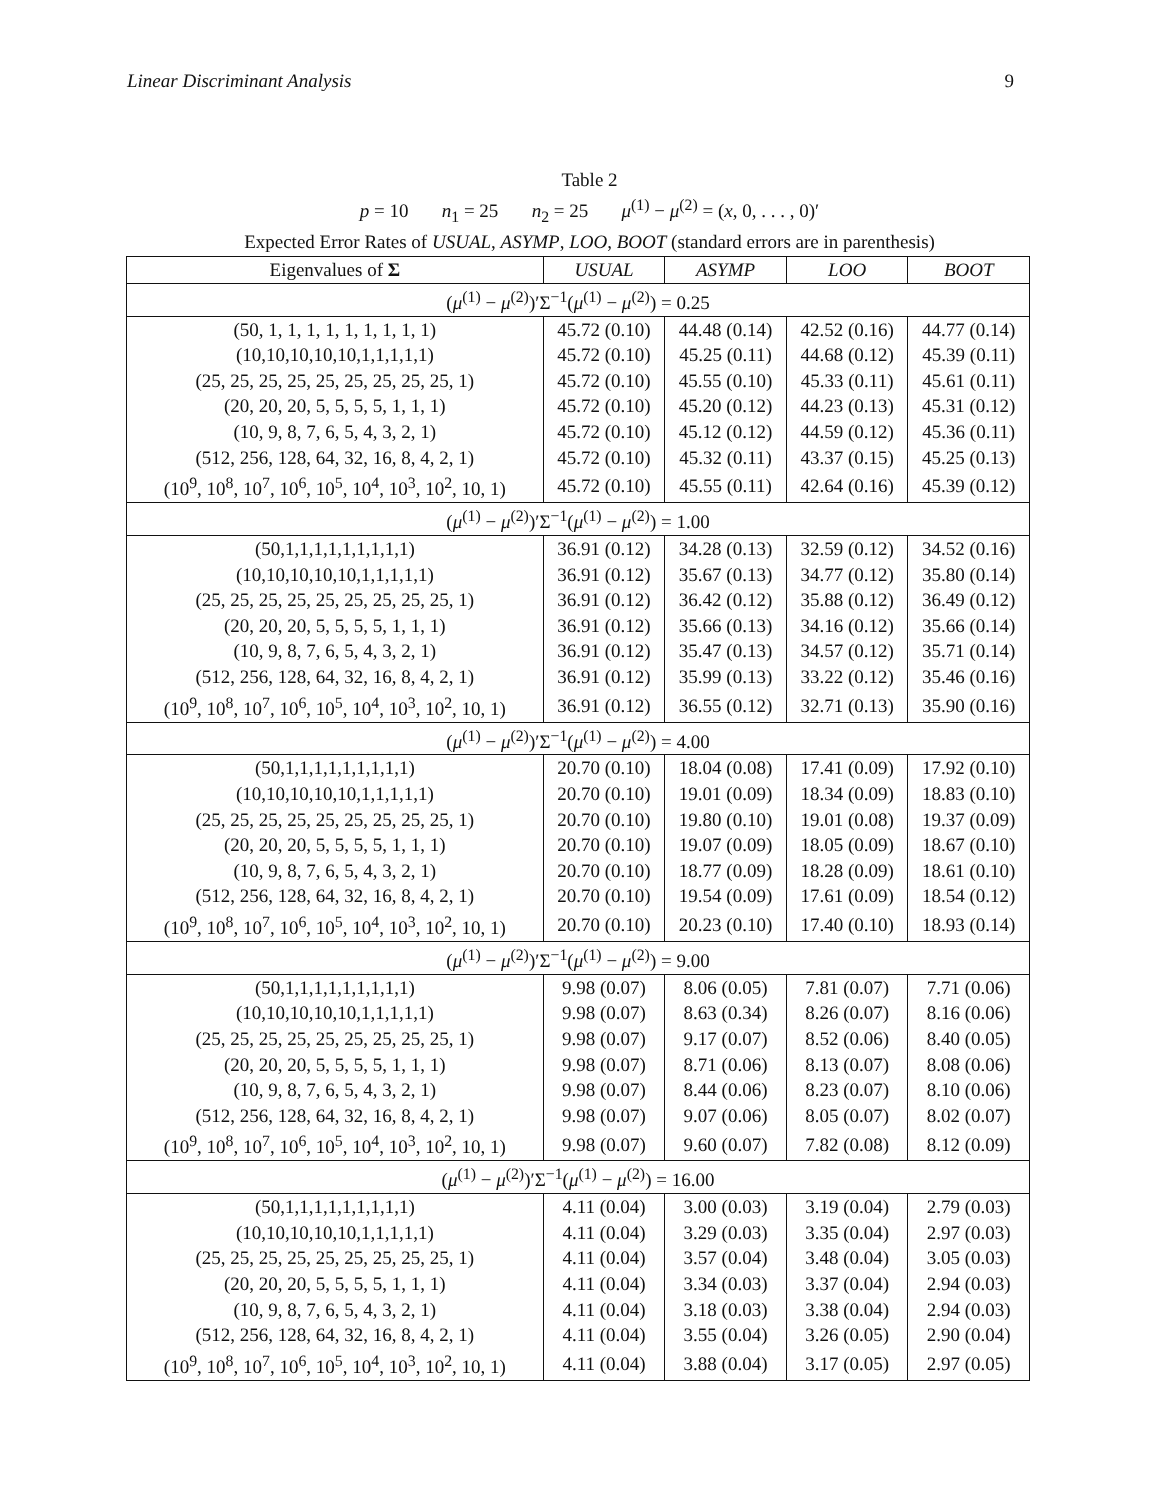Linear Discriminant Analysis 9
Table 2
p = 10 n<sub>1</sub> = 25 n<sub>2</sub> = 25 μ<sup>(1)</sup> − μ<sup>(2)</sup> = (x, 0, . . . , 0)′
Expected Error Rates of USUAL, ASYMP, LOO, BOOT (standard errors are in parenthesis)
| Eigenvalues of Σ | USUAL | ASYMP | LOO | BOOT |
| --- | --- | --- | --- | --- |
| ( μ<sup>(1)</sup> − μ<sup>(2)</sup>)′Σ<sup>−1</sup>( μ<sup>(1)</sup> − μ<sup>(2)</sup>) = 0.25 | | | | |
| (50, 1, 1, 1, 1, 1, 1, 1, 1, 1) | 45.72 (0.10) | 44.48 (0.14) | 42.52 (0.16) | 44.77 (0.14) |
| (10,10,10,10,10,1,1,1,1,1) | 45.72 (0.10) | 45.25 (0.11) | 44.68 (0.12) | 45.39 (0.11) |
| (25, 25, 25, 25, 25, 25, 25, 25, 25, 1) | 45.72 (0.10) | 45.55 (0.10) | 45.33 (0.11) | 45.61 (0.11) |
| (20, 20, 20, 5, 5, 5, 5, 1, 1, 1) | 45.72 (0.10) | 45.20 (0.12) | 44.23 (0.13) | 45.31 (0.12) |
| (10, 9, 8, 7, 6, 5, 4, 3, 2, 1) | 45.72 (0.10) | 45.12 (0.12) | 44.59 (0.12) | 45.36 (0.11) |
| (512, 256, 128, 64, 32, 16, 8, 4, 2, 1) | 45.72 (0.10) | 45.32 (0.11) | 43.37 (0.15) | 45.25 (0.13) |
| (10<sup>9</sup>, 10<sup>8</sup>, 10<sup>7</sup>, 10<sup>6</sup>, 10<sup>5</sup>, 10<sup>4</sup>, 10<sup>3</sup>, 10<sup>2</sup>, 10, 1) | 45.72 (0.10) | 45.55 (0.11) | 42.64 (0.16) | 45.39 (0.12) |
| ( μ<sup>(1)</sup> − μ<sup>(2)</sup>)′Σ<sup>−1</sup>( μ<sup>(1)</sup> − μ<sup>(2)</sup>) = 1.00 | | | | |
| (50,1,1,1,1,1,1,1,1,1) | 36.91 (0.12) | 34.28 (0.13) | 32.59 (0.12) | 34.52 (0.16) |
| (10,10,10,10,10,1,1,1,1,1) | 36.91 (0.12) | 35.67 (0.13) | 34.77 (0.12) | 35.80 (0.14) |
| (25, 25, 25, 25, 25, 25, 25, 25, 25, 1) | 36.91 (0.12) | 36.42 (0.12) | 35.88 (0.12) | 36.49 (0.12) |
| (20, 20, 20, 5, 5, 5, 5, 1, 1, 1) | 36.91 (0.12) | 35.66 (0.13) | 34.16 (0.12) | 35.66 (0.14) |
| (10, 9, 8, 7, 6, 5, 4, 3, 2, 1) | 36.91 (0.12) | 35.47 (0.13) | 34.57 (0.12) | 35.71 (0.14) |
| (512, 256, 128, 64, 32, 16, 8, 4, 2, 1) | 36.91 (0.12) | 35.99 (0.13) | 33.22 (0.12) | 35.46 (0.16) |
| (10<sup>9</sup>, 10<sup>8</sup>, 10<sup>7</sup>, 10<sup>6</sup>, 10<sup>5</sup>, 10<sup>4</sup>, 10<sup>3</sup>, 10<sup>2</sup>, 10, 1) | 36.91 (0.12) | 36.55 (0.12) | 32.71 (0.13) | 35.90 (0.16) |
| ( μ<sup>(1)</sup> − μ<sup>(2)</sup>)′Σ<sup>−1</sup>( μ<sup>(1)</sup> − μ<sup>(2)</sup>) = 4.00 | | | | |
| (50,1,1,1,1,1,1,1,1,1) | 20.70 (0.10) | 18.04 (0.08) | 17.41 (0.09) | 17.92 (0.10) |
| (10,10,10,10,10,1,1,1,1,1) | 20.70 (0.10) | 19.01 (0.09) | 18.34 (0.09) | 18.83 (0.10) |
| (25, 25, 25, 25, 25, 25, 25, 25, 25, 1) | 20.70 (0.10) | 19.80 (0.10) | 19.01 (0.08) | 19.37 (0.09) |
| (20, 20, 20, 5, 5, 5, 5, 1, 1, 1) | 20.70 (0.10) | 19.07 (0.09) | 18.05 (0.09) | 18.67 (0.10) |
| (10, 9, 8, 7, 6, 5, 4, 3, 2, 1) | 20.70 (0.10) | 18.77 (0.09) | 18.28 (0.09) | 18.61 (0.10) |
| (512, 256, 128, 64, 32, 16, 8, 4, 2, 1) | 20.70 (0.10) | 19.54 (0.09) | 17.61 (0.09) | 18.54 (0.12) |
| (10<sup>9</sup>, 10<sup>8</sup>, 10<sup>7</sup>, 10<sup>6</sup>, 10<sup>5</sup>, 10<sup>4</sup>, 10<sup>3</sup>, 10<sup>2</sup>, 10, 1) | 20.70 (0.10) | 20.23 (0.10) | 17.40 (0.10) | 18.93 (0.14) |
| ( μ<sup>(1)</sup> − μ<sup>(2)</sup>)′Σ<sup>−1</sup>( μ<sup>(1)</sup> − μ<sup>(2)</sup>) = 9.00 | | | | |
| (50,1,1,1,1,1,1,1,1,1) | 9.98 (0.07) | 8.06 (0.05) | 7.81 (0.07) | 7.71 (0.06) |
| (10,10,10,10,10,1,1,1,1,1) | 9.98 (0.07) | 8.63 (0.34) | 8.26 (0.07) | 8.16 (0.06) |
| (25, 25, 25, 25, 25, 25, 25, 25, 25, 1) | 9.98 (0.07) | 9.17 (0.07) | 8.52 (0.06) | 8.40 (0.05) |
| (20, 20, 20, 5, 5, 5, 5, 1, 1, 1) | 9.98 (0.07) | 8.71 (0.06) | 8.13 (0.07) | 8.08 (0.06) |
| (10, 9, 8, 7, 6, 5, 4, 3, 2, 1) | 9.98 (0.07) | 8.44 (0.06) | 8.23 (0.07) | 8.10 (0.06) |
| (512, 256, 128, 64, 32, 16, 8, 4, 2, 1) | 9.98 (0.07) | 9.07 (0.06) | 8.05 (0.07) | 8.02 (0.07) |
| (10<sup>9</sup>, 10<sup>8</sup>, 10<sup>7</sup>, 10<sup>6</sup>, 10<sup>5</sup>, 10<sup>4</sup>, 10<sup>3</sup>, 10<sup>2</sup>, 10, 1) | 9.98 (0.07) | 9.60 (0.07) | 7.82 (0.08) | 8.12 (0.09) |
| ( μ<sup>(1)</sup> − μ<sup>(2)</sup>)′Σ<sup>−1</sup>( μ<sup>(1)</sup> − μ<sup>(2)</sup>) = 16.00 | | | | |
| (50,1,1,1,1,1,1,1,1,1) | 4.11 (0.04) | 3.00 (0.03) | 3.19 (0.04) | 2.79 (0.03) |
| (10,10,10,10,10,1,1,1,1,1) | 4.11 (0.04) | 3.29 (0.03) | 3.35 (0.04) | 2.97 (0.03) |
| (25, 25, 25, 25, 25, 25, 25, 25, 25, 1) | 4.11 (0.04) | 3.57 (0.04) | 3.48 (0.04) | 3.05 (0.03) |
| (20, 20, 20, 5, 5, 5, 5, 1, 1, 1) | 4.11 (0.04) | 3.34 (0.03) | 3.37 (0.04) | 2.94 (0.03) |
| (10, 9, 8, 7, 6, 5, 4, 3, 2, 1) | 4.11 (0.04) | 3.18 (0.03) | 3.38 (0.04) | 2.94 (0.03) |
| (512, 256, 128, 64, 32, 16, 8, 4, 2, 1) | 4.11 (0.04) | 3.55 (0.04) | 3.26 (0.05) | 2.90 (0.04) |
| (10<sup>9</sup>, 10<sup>8</sup>, 10<sup>7</sup>, 10<sup>6</sup>, 10<sup>5</sup>, 10<sup>4</sup>, 10<sup>3</sup>, 10<sup>2</sup>, 10, 1) | 4.11 (0.04) | 3.88 (0.04) | 3.17 (0.05) | 2.97 (0.05) |